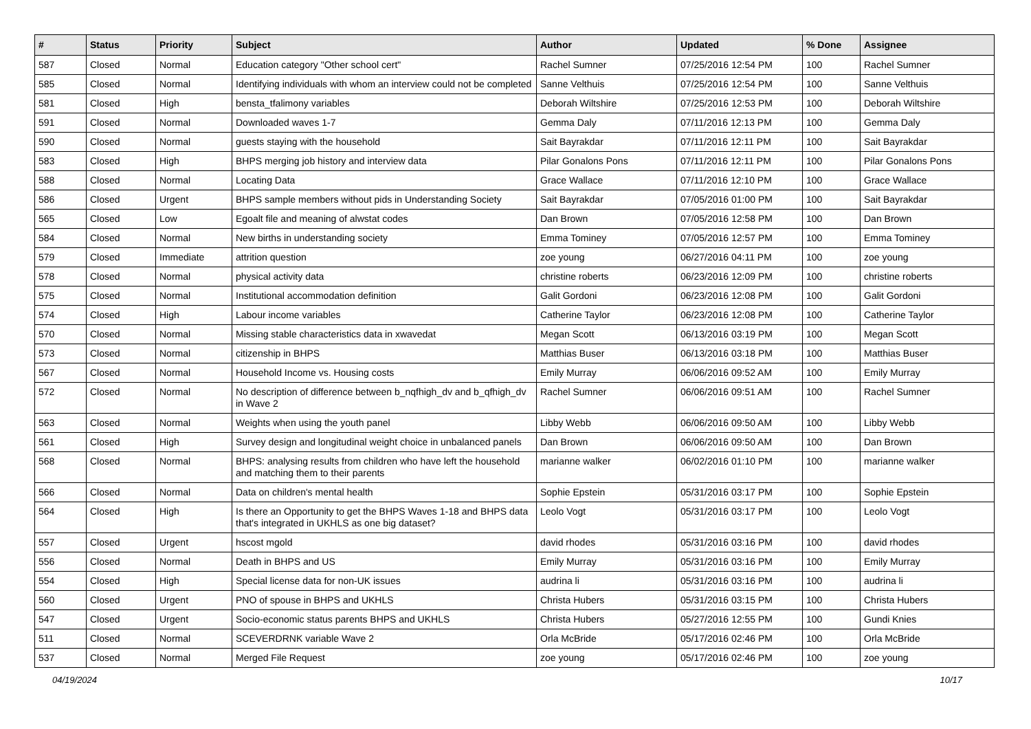| # | Status | Priority | Subject | Author | Updated | % Done | Assignee |
| --- | --- | --- | --- | --- | --- | --- | --- |
| 587 | Closed | Normal | Education category "Other school cert" | Rachel Sumner | 07/25/2016 12:54 PM | 100 | Rachel Sumner |
| 585 | Closed | Normal | Identifying individuals with whom an interview could not be completed | Sanne Velthuis | 07/25/2016 12:54 PM | 100 | Sanne Velthuis |
| 581 | Closed | High | bensta_tfalimony variables | Deborah Wiltshire | 07/25/2016 12:53 PM | 100 | Deborah Wiltshire |
| 591 | Closed | Normal | Downloaded waves 1-7 | Gemma Daly | 07/11/2016 12:13 PM | 100 | Gemma Daly |
| 590 | Closed | Normal | guests staying with the household | Sait Bayrakdar | 07/11/2016 12:11 PM | 100 | Sait Bayrakdar |
| 583 | Closed | High | BHPS merging job history and interview data | Pilar Gonalons Pons | 07/11/2016 12:11 PM | 100 | Pilar Gonalons Pons |
| 588 | Closed | Normal | Locating Data | Grace Wallace | 07/11/2016 12:10 PM | 100 | Grace Wallace |
| 586 | Closed | Urgent | BHPS sample members without pids in Understanding Society | Sait Bayrakdar | 07/05/2016 01:00 PM | 100 | Sait Bayrakdar |
| 565 | Closed | Low | Egoalt file and meaning of alwstat codes | Dan Brown | 07/05/2016 12:58 PM | 100 | Dan Brown |
| 584 | Closed | Normal | New births in understanding society | Emma Tominey | 07/05/2016 12:57 PM | 100 | Emma Tominey |
| 579 | Closed | Immediate | attrition question | zoe young | 06/27/2016 04:11 PM | 100 | zoe young |
| 578 | Closed | Normal | physical activity data | christine roberts | 06/23/2016 12:09 PM | 100 | christine roberts |
| 575 | Closed | Normal | Institutional accommodation definition | Galit Gordoni | 06/23/2016 12:08 PM | 100 | Galit Gordoni |
| 574 | Closed | High | Labour income variables | Catherine Taylor | 06/23/2016 12:08 PM | 100 | Catherine Taylor |
| 570 | Closed | Normal | Missing stable characteristics data in xwavedat | Megan Scott | 06/13/2016 03:19 PM | 100 | Megan Scott |
| 573 | Closed | Normal | citizenship in BHPS | Matthias Buser | 06/13/2016 03:18 PM | 100 | Matthias Buser |
| 567 | Closed | Normal | Household Income vs. Housing costs | Emily Murray | 06/06/2016 09:52 AM | 100 | Emily Murray |
| 572 | Closed | Normal | No description of difference between b_nqfhigh_dv and b_qfhigh_dv in Wave 2 | Rachel Sumner | 06/06/2016 09:51 AM | 100 | Rachel Sumner |
| 563 | Closed | Normal | Weights when using the youth panel | Libby Webb | 06/06/2016 09:50 AM | 100 | Libby Webb |
| 561 | Closed | High | Survey design and longitudinal weight choice in unbalanced panels | Dan Brown | 06/06/2016 09:50 AM | 100 | Dan Brown |
| 568 | Closed | Normal | BHPS: analysing results from children who have left the household and matching them to their parents | marianne walker | 06/02/2016 01:10 PM | 100 | marianne walker |
| 566 | Closed | Normal | Data on children's mental health | Sophie Epstein | 05/31/2016 03:17 PM | 100 | Sophie Epstein |
| 564 | Closed | High | Is there an Opportunity to get the BHPS Waves 1-18 and BHPS data that's integrated in UKHLS as one big dataset? | Leolo Vogt | 05/31/2016 03:17 PM | 100 | Leolo Vogt |
| 557 | Closed | Urgent | hscost mgold | david rhodes | 05/31/2016 03:16 PM | 100 | david rhodes |
| 556 | Closed | Normal | Death in BHPS and US | Emily Murray | 05/31/2016 03:16 PM | 100 | Emily Murray |
| 554 | Closed | High | Special license data for non-UK issues | audrina li | 05/31/2016 03:16 PM | 100 | audrina li |
| 560 | Closed | Urgent | PNO of spouse in BHPS and UKHLS | Christa Hubers | 05/31/2016 03:15 PM | 100 | Christa Hubers |
| 547 | Closed | Urgent | Socio-economic status parents BHPS and UKHLS | Christa Hubers | 05/27/2016 12:55 PM | 100 | Gundi Knies |
| 511 | Closed | Normal | SCEVERDRNK variable Wave 2 | Orla McBride | 05/17/2016 02:46 PM | 100 | Orla McBride |
| 537 | Closed | Normal | Merged File Request | zoe young | 05/17/2016 02:46 PM | 100 | zoe young |
04/19/2024 10/17